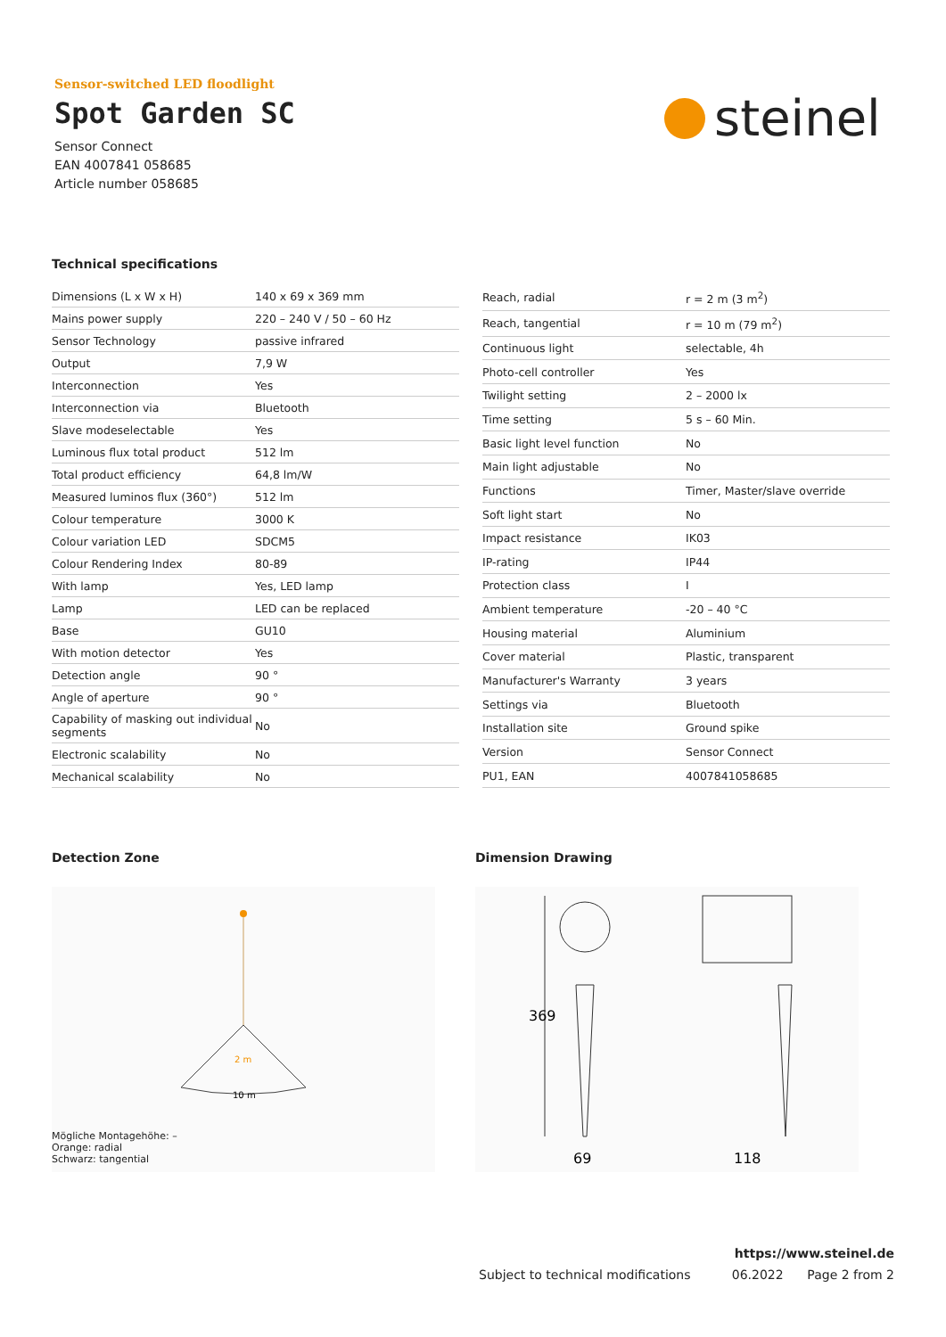Sensor-switched LED floodlight
Spot Garden SC
Sensor Connect
EAN 4007841 058685
Article number 058685
steinel
Technical specifications
| Dimensions (L x W x H) | 140 x 69 x 369 mm |
| Mains power supply | 220 – 240 V / 50 – 60 Hz |
| Sensor Technology | passive infrared |
| Output | 7,9 W |
| Interconnection | Yes |
| Interconnection via | Bluetooth |
| Slave modeselectable | Yes |
| Luminous flux total product | 512 lm |
| Total product efficiency | 64,8 lm/W |
| Measured luminos flux (360°) | 512 lm |
| Colour temperature | 3000 K |
| Colour variation LED | SDCM5 |
| Colour Rendering Index | 80-89 |
| With lamp | Yes, LED lamp |
| Lamp | LED can be replaced |
| Base | GU10 |
| With motion detector | Yes |
| Detection angle | 90 ° |
| Angle of aperture | 90 ° |
| Capability of masking out individual segments | No |
| Electronic scalability | No |
| Mechanical scalability | No |
| Reach, radial | r = 2 m (3 m<sup>2</sup>) |
| Reach, tangential | r = 10 m (79 m<sup>2</sup>) |
| Continuous light | selectable, 4h |
| Photo-cell controller | Yes |
| Twilight setting | 2 – 2000 lx |
| Time setting | 5 s – 60 Min. |
| Basic light level function | No |
| Main light adjustable | No |
| Functions | Timer, Master/slave override |
| Soft light start | No |
| Impact resistance | IK03 |
| IP-rating | IP44 |
| Protection class | I |
| Ambient temperature | -20 – 40 °C |
| Housing material | Aluminium |
| Cover material | Plastic, transparent |
| Manufacturer's Warranty | 3 years |
| Settings via | Bluetooth |
| Installation site | Ground spike |
| Version | Sensor Connect |
| PU1, EAN | 4007841058685 |
Detection Zone
2 m
10 m
Mögliche Montagehöhe: –
Orange: radial
Schwarz: tangential
Dimension Drawing
369
69
118
https://www.steinel.de
Subject to technical modifications 06.2022 Page 2 from 2